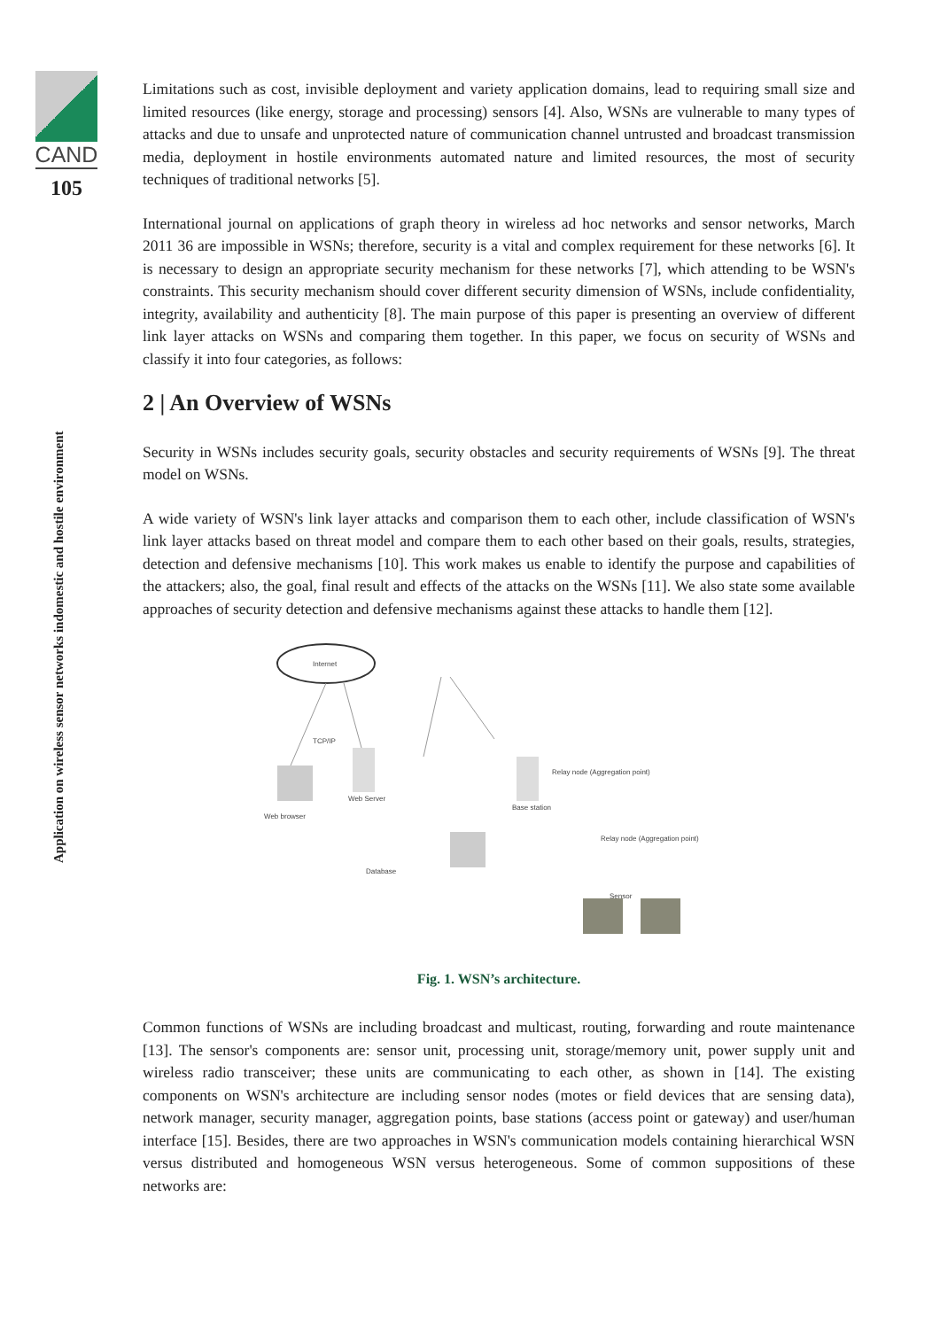CAND
105
Application on wireless sensor networks indomestic and hostile environment
Limitations such as cost, invisible deployment and variety application domains, lead to requiring small size and limited resources (like energy, storage and processing) sensors [4]. Also, WSNs are vulnerable to many types of attacks and due to unsafe and unprotected nature of communication channel untrusted and broadcast transmission media, deployment in hostile environments automated nature and limited resources, the most of security techniques of traditional networks [5].
International journal on applications of graph theory in wireless ad hoc networks and sensor networks, March 2011 36 are impossible in WSNs; therefore, security is a vital and complex requirement for these networks [6]. It is necessary to design an appropriate security mechanism for these networks [7], which attending to be WSN's constraints. This security mechanism should cover different security dimension of WSNs, include confidentiality, integrity, availability and authenticity [8]. The main purpose of this paper is presenting an overview of different link layer attacks on WSNs and comparing them together. In this paper, we focus on security of WSNs and classify it into four categories, as follows:
2 | An Overview of WSNs
Security in WSNs includes security goals, security obstacles and security requirements of WSNs [9]. The threat model on WSNs.
A wide variety of WSN's link layer attacks and comparison them to each other, include classification of WSN's link layer attacks based on threat model and compare them to each other based on their goals, results, strategies, detection and defensive mechanisms [10]. This work makes us enable to identify the purpose and capabilities of the attackers; also, the goal, final result and effects of the attacks on the WSNs [11]. We also state some available approaches of security detection and defensive mechanisms against these attacks to handle them [12].
Internet
TCP/IP
Web browser
Web Server
Database
Base station
Relay node (Aggregation point)
Relay node (Aggregation point)
Sensor
Fig. 1. WSN’s architecture.
Common functions of WSNs are including broadcast and multicast, routing, forwarding and route maintenance [13]. The sensor's components are: sensor unit, processing unit, storage/memory unit, power supply unit and wireless radio transceiver; these units are communicating to each other, as shown in [14]. The existing components on WSN's architecture are including sensor nodes (motes or field devices that are sensing data), network manager, security manager, aggregation points, base stations (access point or gateway) and user/human interface [15]. Besides, there are two approaches in WSN's communication models containing hierarchical WSN versus distributed and homogeneous WSN versus heterogeneous. Some of common suppositions of these networks are: